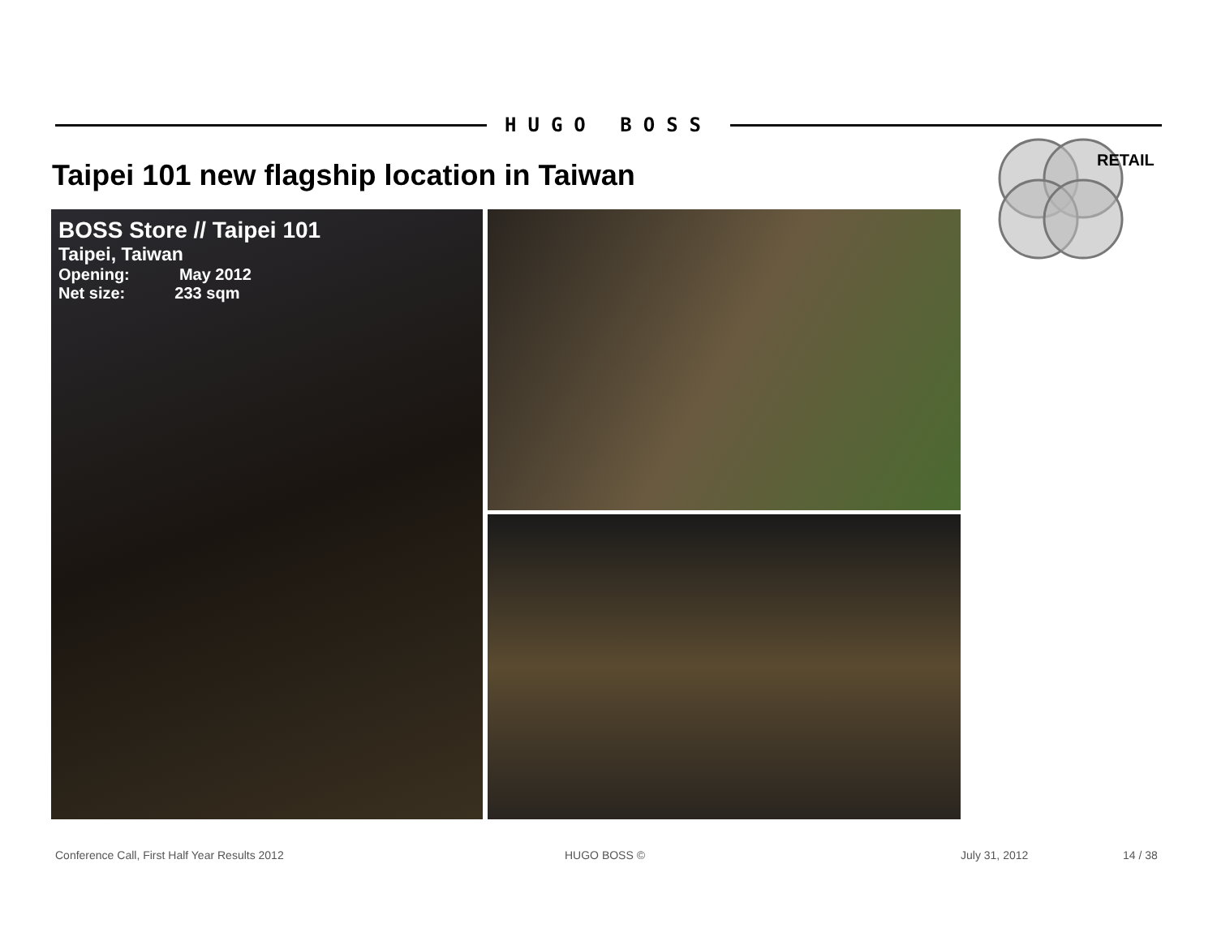HUGO BOSS
Taipei 101 new flagship location in Taiwan
RETAIL
BOSS Store // Taipei 101
Taipei, Taiwan
Opening: May 2012
Net size: 233 sqm
Conference Call, First Half Year Results 2012
HUGO BOSS © July 31, 2012 14 / 38